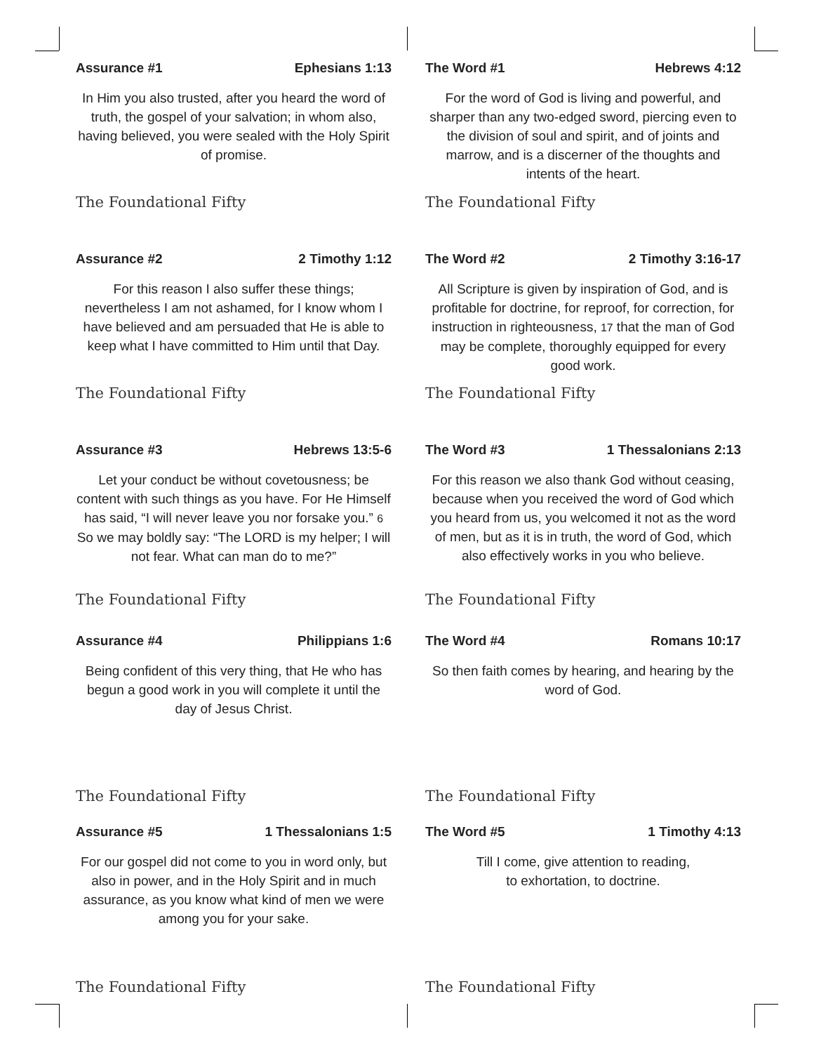Assurance #1 Ephesians 1:13
In Him you also trusted, after you heard the word of truth, the gospel of your salvation; in whom also, having believed, you were sealed with the Holy Spirit of promise.
The Foundational Fifty
The Word #1 Hebrews 4:12
For the word of God is living and powerful, and sharper than any two-edged sword, piercing even to the division of soul and spirit, and of joints and marrow, and is a discerner of the thoughts and intents of the heart.
The Foundational Fifty
Assurance #2 2 Timothy 1:12
For this reason I also suffer these things; nevertheless I am not ashamed, for I know whom I have believed and am persuaded that He is able to keep what I have committed to Him until that Day.
The Foundational Fifty
The Word #2 2 Timothy 3:16-17
All Scripture is given by inspiration of God, and is profitable for doctrine, for reproof, for correction, for instruction in righteousness, 17 that the man of God may be complete, thoroughly equipped for every good work.
The Foundational Fifty
Assurance #3 Hebrews 13:5-6
Let your conduct be without covetousness; be content with such things as you have. For He Himself has said, “I will never leave you nor forsake you.” 6 So we may boldly say: “The LORD is my helper; I will not fear. What can man do to me?”
The Foundational Fifty
The Word #3 1 Thessalonians 2:13
For this reason we also thank God without ceasing, because when you received the word of God which you heard from us, you welcomed it not as the word of men, but as it is in truth, the word of God, which also effectively works in you who believe.
The Foundational Fifty
Assurance #4 Philippians 1:6
Being confident of this very thing, that He who has begun a good work in you will complete it until the day of Jesus Christ.
The Foundational Fifty
The Word #4 Romans 10:17
So then faith comes by hearing, and hearing by the word of God.
The Foundational Fifty
Assurance #5 1 Thessalonians 1:5
For our gospel did not come to you in word only, but also in power, and in the Holy Spirit and in much assurance, as you know what kind of men we were among you for your sake.
The Foundational Fifty
The Word #5 1 Timothy 4:13
Till I come, give attention to reading,
to exhortation, to doctrine.
The Foundational Fifty